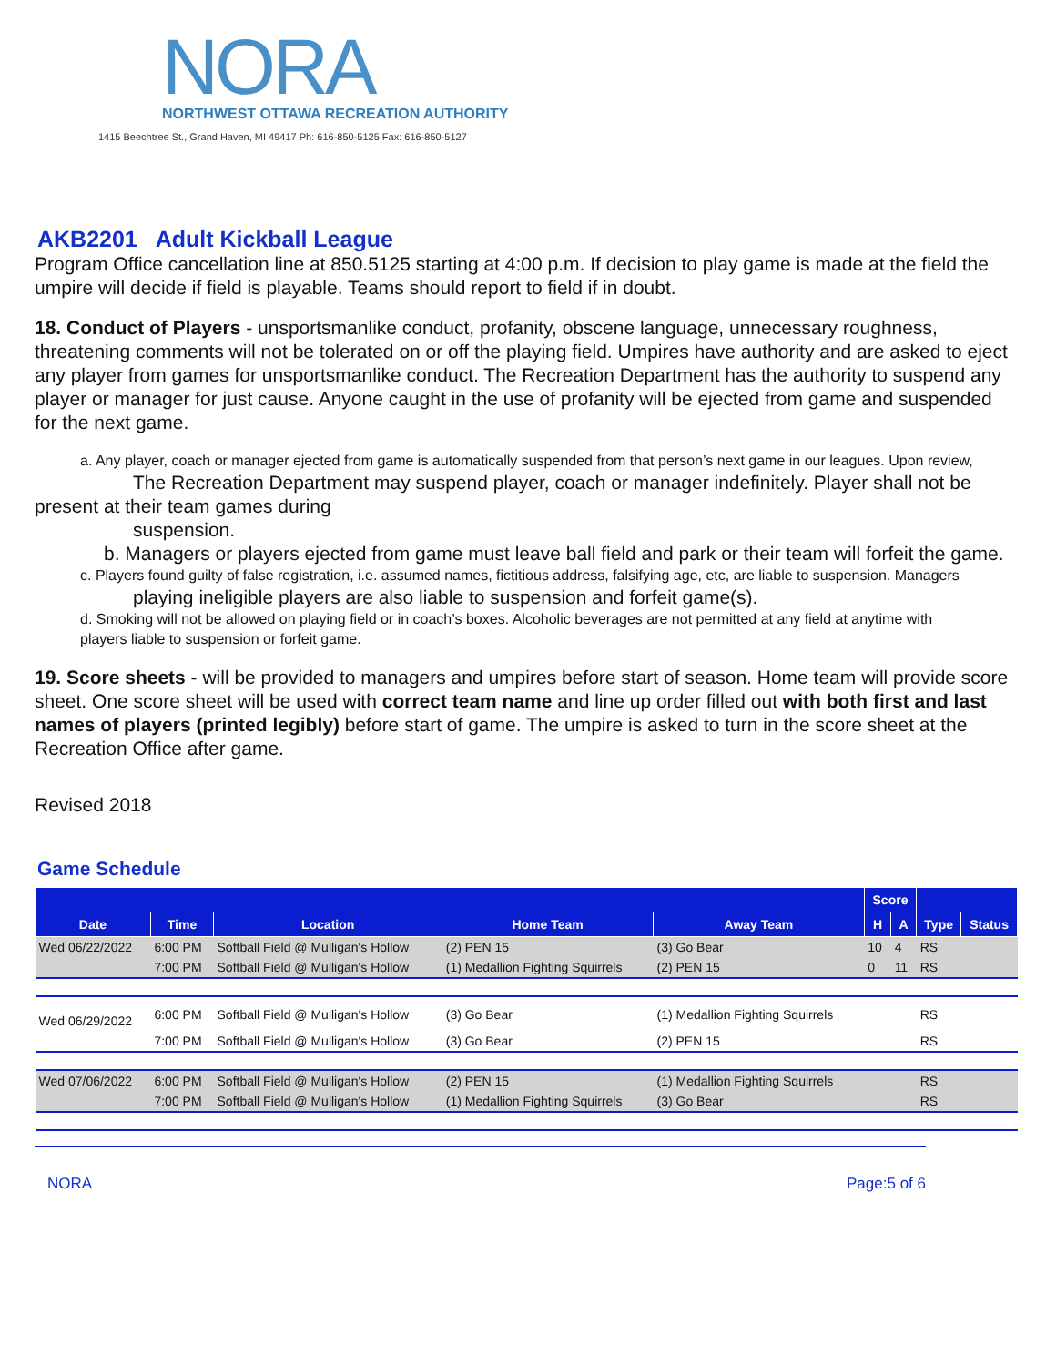NORA
NORTHWEST OTTAWA RECREATION AUTHORITY
1415 Beechtree St., Grand Haven, MI 49417 Ph: 616-850-5125 Fax: 616-850-5127
AKB2201 Adult Kickball League
Program Office cancellation line at 850.5125 starting at 4:00 p.m. If decision to play game is made at the field the umpire will decide if field is playable. Teams should report to field if in doubt.
18. Conduct of Players - unsportsmanlike conduct, profanity, obscene language, unnecessary roughness, threatening comments will not be tolerated on or off the playing field. Umpires have authority and are asked to eject any player from games for unsportsmanlike conduct. The Recreation Department has the authority to suspend any player or manager for just cause. Anyone caught in the use of profanity will be ejected from game and suspended for the next game.
a. Any player, coach or manager ejected from game is automatically suspended from that person’s next game in our leagues. Upon review,
The Recreation Department may suspend player, coach or manager indefinitely. Player shall not be present at their team games during
suspension.
b. Managers or players ejected from game must leave ball field and park or their team will forfeit the game.
c. Players found guilty of false registration, i.e. assumed names, fictitious address, falsifying age, etc, are liable to suspension. Managers
playing ineligible players are also liable to suspension and forfeit game(s).
d. Smoking will not be allowed on playing field or in coach’s boxes. Alcoholic beverages are not permitted at any field at anytime with players liable to suspension or forfeit game.
19. Score sheets - will be provided to managers and umpires before start of season. Home team will provide score sheet. One score sheet will be used with correct team name and line up order filled out with both first and last names of players (printed legibly) before start of game. The umpire is asked to turn in the score sheet at the Recreation Office after game.
Revised 2018
Game Schedule
| | | | | | Score | | | |
| --- | --- | --- | --- | --- | --- | --- | --- | --- |
| Date | Time | Location | Home Team | Away Team | H | A | Type | Status |
| Wed 06/22/2022 | 6:00 PM | Softball Field @ Mulligan's Hollow | (2) PEN 15 | (3) Go Bear | 10 | 4 | RS | |
| | 7:00 PM | Softball Field @ Mulligan's Hollow | (1) Medallion Fighting Squirrels | (2) PEN 15 | 0 | 11 | RS | |
| Wed 06/29/2022 | 6:00 PM | Softball Field @ Mulligan's Hollow | (3) Go Bear | (1) Medallion Fighting Squirrels | | | RS | |
| | 7:00 PM | Softball Field @ Mulligan's Hollow | (3) Go Bear | (2) PEN 15 | | | RS | |
| Wed 07/06/2022 | 6:00 PM | Softball Field @ Mulligan's Hollow | (2) PEN 15 | (1) Medallion Fighting Squirrels | | | RS | |
| | 7:00 PM | Softball Field @ Mulligan's Hollow | (1) Medallion Fighting Squirrels | (3) Go Bear | | | RS | |
NORA Page:5 of 6